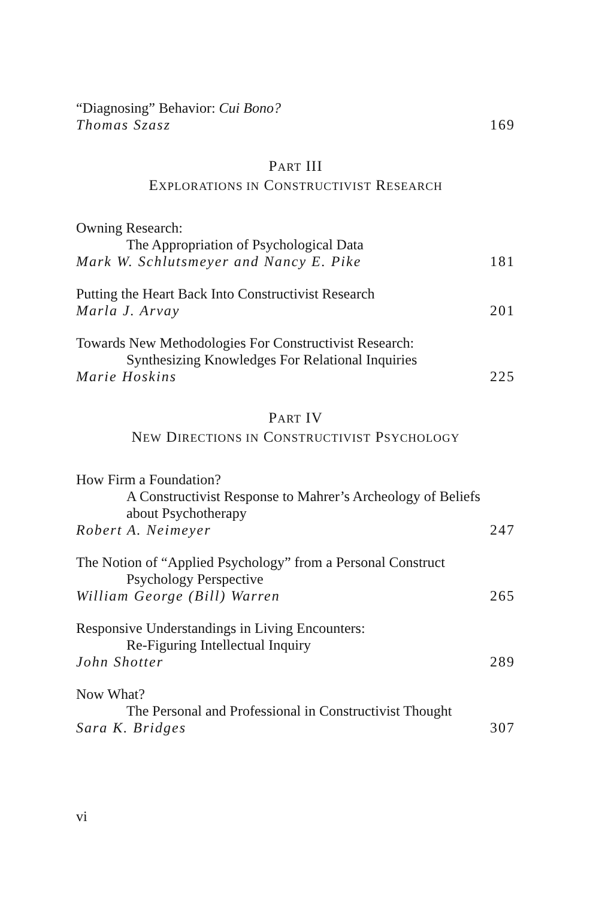“Diagnosing” Behavior: Cui Bono?
Thomas Szasz 169
PART III
EXPLORATIONS IN CONSTRUCTIVIST RESEARCH
Owning Research:
The Appropriation of Psychological Data
Mark W. Schlutsmeyer and Nancy E. Pike 181
Putting the Heart Back Into Constructivist Research
Marla J. Arvay 201
Towards New Methodologies For Constructivist Research:
Synthesizing Knowledges For Relational Inquiries
Marie Hoskins 225
PART IV
NEW DIRECTIONS IN CONSTRUCTIVIST PSYCHOLOGY
How Firm a Foundation?
A Constructivist Response to Mahrer’s Archeology of Beliefs about Psychotherapy
Robert A. Neimeyer 247
The Notion of “Applied Psychology” from a Personal Construct
Psychology Perspective
William George (Bill) Warren 265
Responsive Understandings in Living Encounters:
Re-Figuring Intellectual Inquiry
John Shotter 289
Now What?
The Personal and Professional in Constructivist Thought
Sara K. Bridges 307
vi